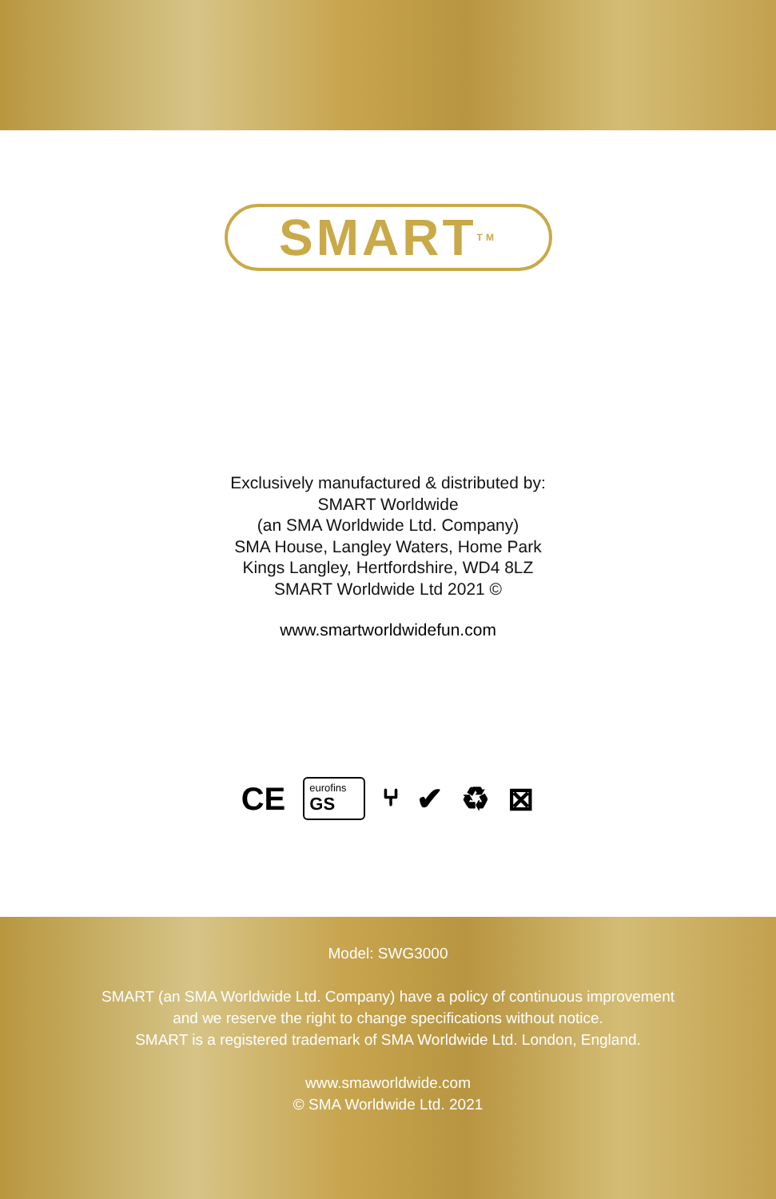SMART<sup>TM</sup>
Exclusively manufactured & distributed by:
SMART Worldwide
(an SMA Worldwide Ltd. Company)
SMA House, Langley Waters, Home Park
Kings Langley, Hertfordshire, WD4 8LZ
SMART Worldwide Ltd 2021 ©
www.smartworldwidefun.com
CE
eurofins
GS
⑂ ✔ ♻ ⊠
Model: SWG3000
SMART (an SMA Worldwide Ltd. Company) have a policy of continuous improvement
and we reserve the right to change specifications without notice.
SMART is a registered trademark of SMA Worldwide Ltd. London, England.
www.smaworldwide.com
© SMA Worldwide Ltd. 2021